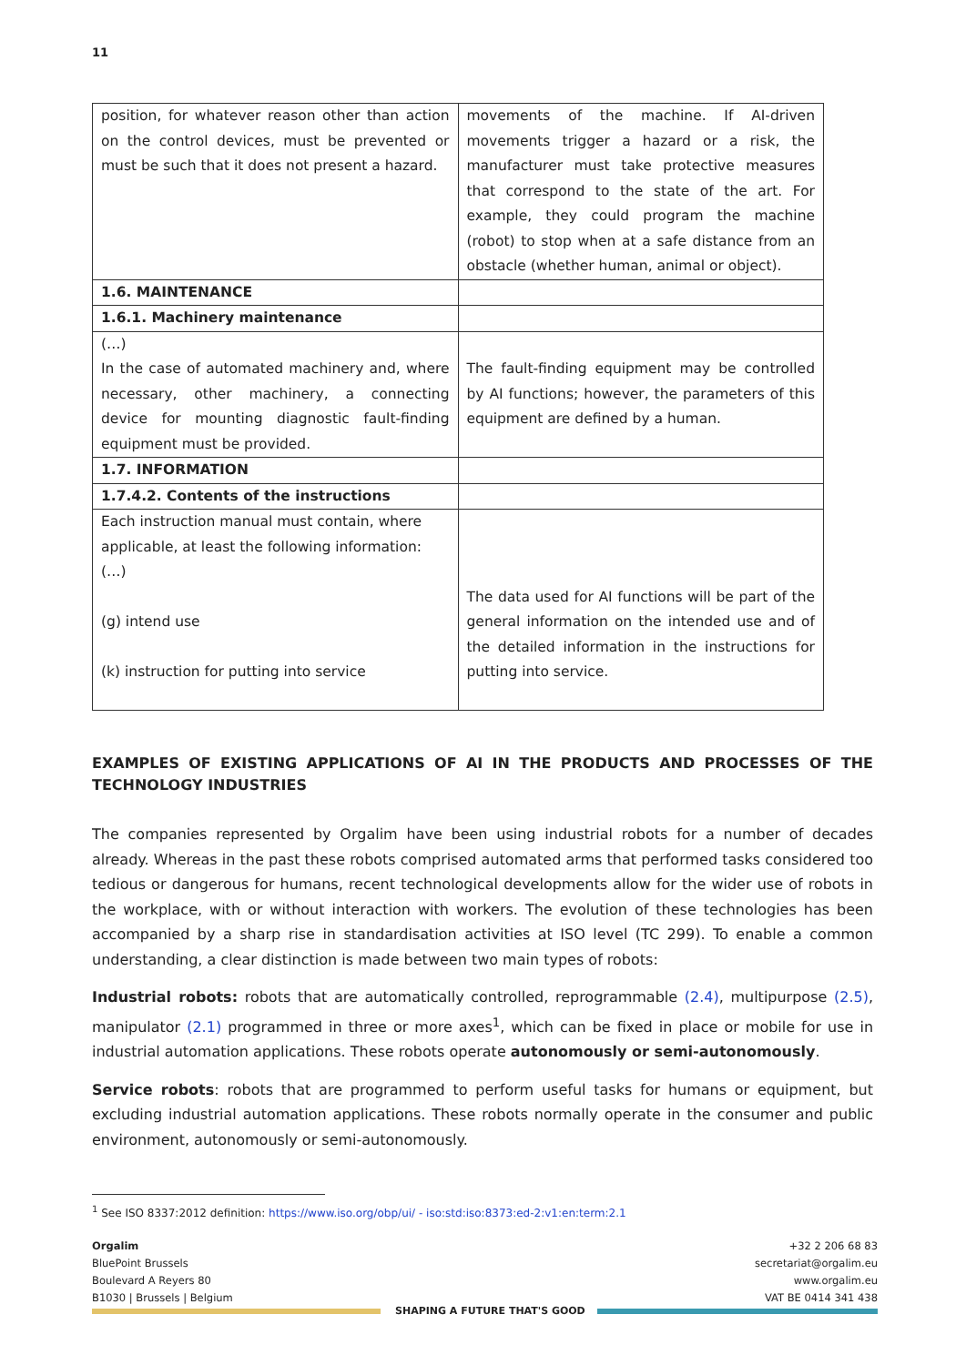11
| position, for whatever reason other than action on the control devices, must be prevented or must be such that it does not present a hazard. | movements of the machine. If AI-driven movements trigger a hazard or a risk, the manufacturer must take protective measures that correspond to the state of the art. For example, they could program the machine (robot) to stop when at a safe distance from an obstacle (whether human, animal or object). |
| 1.6. MAINTENANCE | |
| 1.6.1. Machinery maintenance | |
| (…) In the case of automated machinery and, where necessary, other machinery, a connecting device for mounting diagnostic fault-finding equipment must be provided. | The fault-finding equipment may be controlled by AI functions; however, the parameters of this equipment are defined by a human. |
| 1.7. INFORMATION | |
| 1.7.4.2. Contents of the instructions | |
| Each instruction manual must contain, where applicable, at least the following information: (…) (g) intend use (k) instruction for putting into service | The data used for AI functions will be part of the general information on the intended use and of the detailed information in the instructions for putting into service. |
EXAMPLES OF EXISTING APPLICATIONS OF AI IN THE PRODUCTS AND PROCESSES OF THE TECHNOLOGY INDUSTRIES
The companies represented by Orgalim have been using industrial robots for a number of decades already. Whereas in the past these robots comprised automated arms that performed tasks considered too tedious or dangerous for humans, recent technological developments allow for the wider use of robots in the workplace, with or without interaction with workers. The evolution of these technologies has been accompanied by a sharp rise in standardisation activities at ISO level (TC 299). To enable a common understanding, a clear distinction is made between two main types of robots:
Industrial robots: robots that are automatically controlled, reprogrammable (2.4), multipurpose (2.5), manipulator (2.1) programmed in three or more axes<sup>1</sup>, which can be fixed in place or mobile for use in industrial automation applications. These robots operate autonomously or semi-autonomously.
Service robots: robots that are programmed to perform useful tasks for humans or equipment, but excluding industrial automation applications. These robots normally operate in the consumer and public environment, autonomously or semi-autonomously.
<sup>1</sup> See ISO 8337:2012 definition: https://www.iso.org/obp/ui/ - iso:std:iso:8373:ed-2:v1:en:term:2.1
Orgalim
BluePoint Brussels
Boulevard A Reyers 80
B1030 | Brussels | Belgium
+32 2 206 68 83
secretariat@orgalim.eu
www.orgalim.eu
VAT BE 0414 341 438
SHAPING A FUTURE THAT'S GOOD